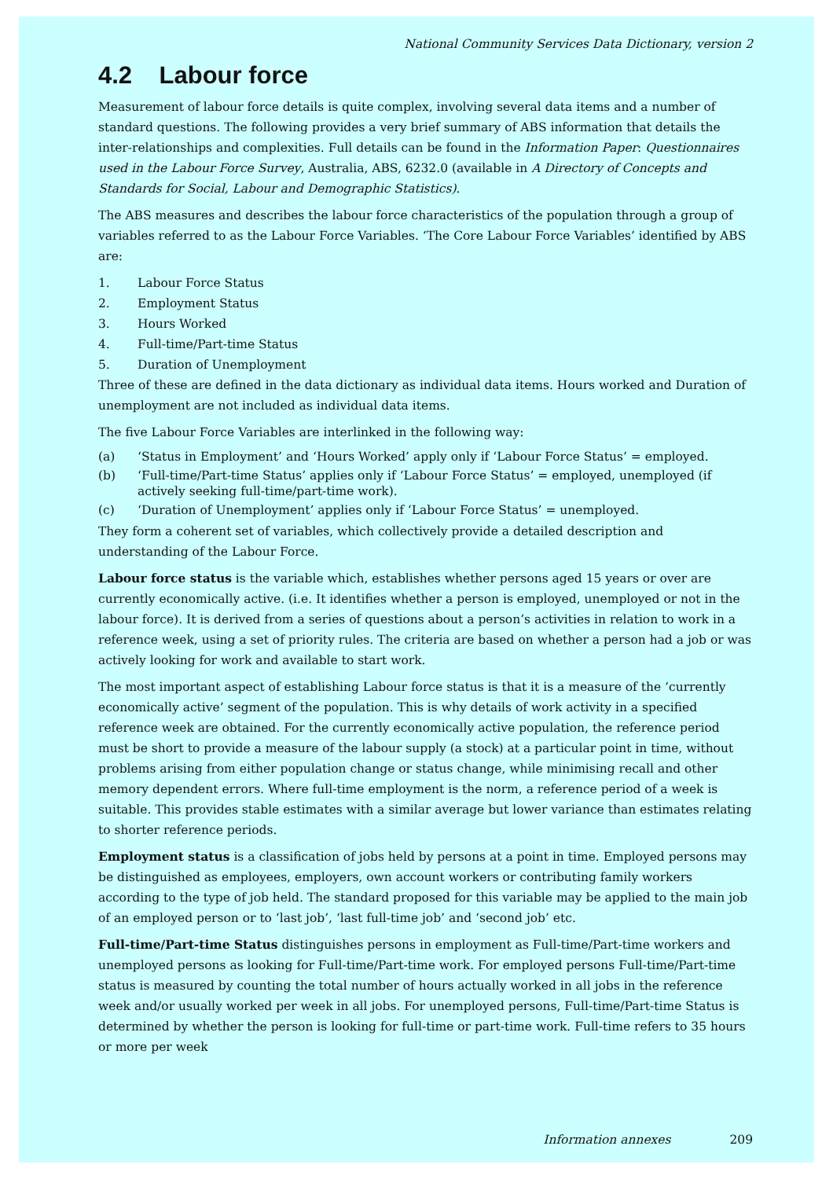National Community Services Data Dictionary, version 2
4.2 Labour force
Measurement of labour force details is quite complex, involving several data items and a number of standard questions. The following provides a very brief summary of ABS information that details the inter-relationships and complexities. Full details can be found in the Information Paper: Questionnaires used in the Labour Force Survey, Australia, ABS, 6232.0 (available in A Directory of Concepts and Standards for Social, Labour and Demographic Statistics).
The ABS measures and describes the labour force characteristics of the population through a group of variables referred to as the Labour Force Variables. ‘The Core Labour Force Variables’ identified by ABS are:
1. Labour Force Status
2. Employment Status
3. Hours Worked
4. Full-time/Part-time Status
5. Duration of Unemployment
Three of these are defined in the data dictionary as individual data items. Hours worked and Duration of unemployment are not included as individual data items.
The five Labour Force Variables are interlinked in the following way:
(a) ‘Status in Employment’ and ‘Hours Worked’ apply only if ‘Labour Force Status’ = employed.
(b) ‘Full-time/Part-time Status’ applies only if ‘Labour Force Status’ = employed, unemployed (if actively seeking full-time/part-time work).
(c) ‘Duration of Unemployment’ applies only if ‘Labour Force Status’ = unemployed.
They form a coherent set of variables, which collectively provide a detailed description and understanding of the Labour Force.
Labour force status is the variable which, establishes whether persons aged 15 years or over are currently economically active. (i.e. It identifies whether a person is employed, unemployed or not in the labour force). It is derived from a series of questions about a person’s activities in relation to work in a reference week, using a set of priority rules. The criteria are based on whether a person had a job or was actively looking for work and available to start work.
The most important aspect of establishing Labour force status is that it is a measure of the ‘currently economically active’ segment of the population. This is why details of work activity in a specified reference week are obtained. For the currently economically active population, the reference period must be short to provide a measure of the labour supply (a stock) at a particular point in time, without problems arising from either population change or status change, while minimising recall and other memory dependent errors. Where full-time employment is the norm, a reference period of a week is suitable. This provides stable estimates with a similar average but lower variance than estimates relating to shorter reference periods.
Employment status is a classification of jobs held by persons at a point in time. Employed persons may be distinguished as employees, employers, own account workers or contributing family workers according to the type of job held. The standard proposed for this variable may be applied to the main job of an employed person or to ‘last job’, ‘last full-time job’ and ‘second job’ etc.
Full-time/Part-time Status distinguishes persons in employment as Full-time/Part-time workers and unemployed persons as looking for Full-time/Part-time work. For employed persons Full-time/Part-time status is measured by counting the total number of hours actually worked in all jobs in the reference week and/or usually worked per week in all jobs. For unemployed persons, Full-time/Part-time Status is determined by whether the person is looking for full-time or part-time work. Full-time refers to 35 hours or more per week
Information annexes 209